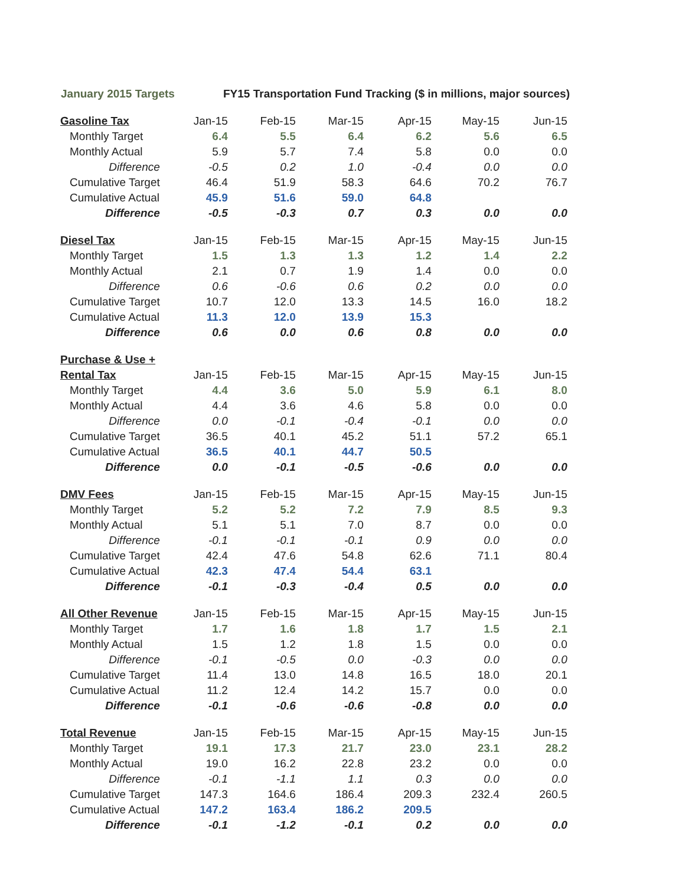January 2015 Targets FY15 Transportation Fund Tracking ($ in millions, major sources)
| Gasoline Tax | Jan-15 | Feb-15 | Mar-15 | Apr-15 | May-15 | Jun-15 |
| Monthly Target | 6.4 | 5.5 | 6.4 | 6.2 | 5.6 | 6.5 |
| Monthly Actual | 5.9 | 5.7 | 7.4 | 5.8 | 0.0 | 0.0 |
| Difference | -0.5 | 0.2 | 1.0 | -0.4 | 0.0 | 0.0 |
| Cumulative Target | 46.4 | 51.9 | 58.3 | 64.6 | 70.2 | 76.7 |
| Cumulative Actual | 45.9 | 51.6 | 59.0 | 64.8 | | |
| Difference | -0.5 | -0.3 | 0.7 | 0.3 | 0.0 | 0.0 |
| Diesel Tax | Jan-15 | Feb-15 | Mar-15 | Apr-15 | May-15 | Jun-15 |
| Monthly Target | 1.5 | 1.3 | 1.3 | 1.2 | 1.4 | 2.2 |
| Monthly Actual | 2.1 | 0.7 | 1.9 | 1.4 | 0.0 | 0.0 |
| Difference | 0.6 | -0.6 | 0.6 | 0.2 | 0.0 | 0.0 |
| Cumulative Target | 10.7 | 12.0 | 13.3 | 14.5 | 16.0 | 18.2 |
| Cumulative Actual | 11.3 | 12.0 | 13.9 | 15.3 | | |
| Difference | 0.6 | 0.0 | 0.6 | 0.8 | 0.0 | 0.0 |
| Purchase & Use + | | | | | | |
| Rental Tax | Jan-15 | Feb-15 | Mar-15 | Apr-15 | May-15 | Jun-15 |
| Monthly Target | 4.4 | 3.6 | 5.0 | 5.9 | 6.1 | 8.0 |
| Monthly Actual | 4.4 | 3.6 | 4.6 | 5.8 | 0.0 | 0.0 |
| Difference | 0.0 | -0.1 | -0.4 | -0.1 | 0.0 | 0.0 |
| Cumulative Target | 36.5 | 40.1 | 45.2 | 51.1 | 57.2 | 65.1 |
| Cumulative Actual | 36.5 | 40.1 | 44.7 | 50.5 | | |
| Difference | 0.0 | -0.1 | -0.5 | -0.6 | 0.0 | 0.0 |
| DMV Fees | Jan-15 | Feb-15 | Mar-15 | Apr-15 | May-15 | Jun-15 |
| Monthly Target | 5.2 | 5.2 | 7.2 | 7.9 | 8.5 | 9.3 |
| Monthly Actual | 5.1 | 5.1 | 7.0 | 8.7 | 0.0 | 0.0 |
| Difference | -0.1 | -0.1 | -0.1 | 0.9 | 0.0 | 0.0 |
| Cumulative Target | 42.4 | 47.6 | 54.8 | 62.6 | 71.1 | 80.4 |
| Cumulative Actual | 42.3 | 47.4 | 54.4 | 63.1 | | |
| Difference | -0.1 | -0.3 | -0.4 | 0.5 | 0.0 | 0.0 |
| All Other Revenue | Jan-15 | Feb-15 | Mar-15 | Apr-15 | May-15 | Jun-15 |
| Monthly Target | 1.7 | 1.6 | 1.8 | 1.7 | 1.5 | 2.1 |
| Monthly Actual | 1.5 | 1.2 | 1.8 | 1.5 | 0.0 | 0.0 |
| Difference | -0.1 | -0.5 | 0.0 | -0.3 | 0.0 | 0.0 |
| Cumulative Target | 11.4 | 13.0 | 14.8 | 16.5 | 18.0 | 20.1 |
| Cumulative Actual | 11.2 | 12.4 | 14.2 | 15.7 | 0.0 | 0.0 |
| Difference | -0.1 | -0.6 | -0.6 | -0.8 | 0.0 | 0.0 |
| Total Revenue | Jan-15 | Feb-15 | Mar-15 | Apr-15 | May-15 | Jun-15 |
| Monthly Target | 19.1 | 17.3 | 21.7 | 23.0 | 23.1 | 28.2 |
| Monthly Actual | 19.0 | 16.2 | 22.8 | 23.2 | 0.0 | 0.0 |
| Difference | -0.1 | -1.1 | 1.1 | 0.3 | 0.0 | 0.0 |
| Cumulative Target | 147.3 | 164.6 | 186.4 | 209.3 | 232.4 | 260.5 |
| Cumulative Actual | 147.2 | 163.4 | 186.2 | 209.5 | | |
| Difference | -0.1 | -1.2 | -0.1 | 0.2 | 0.0 | 0.0 |